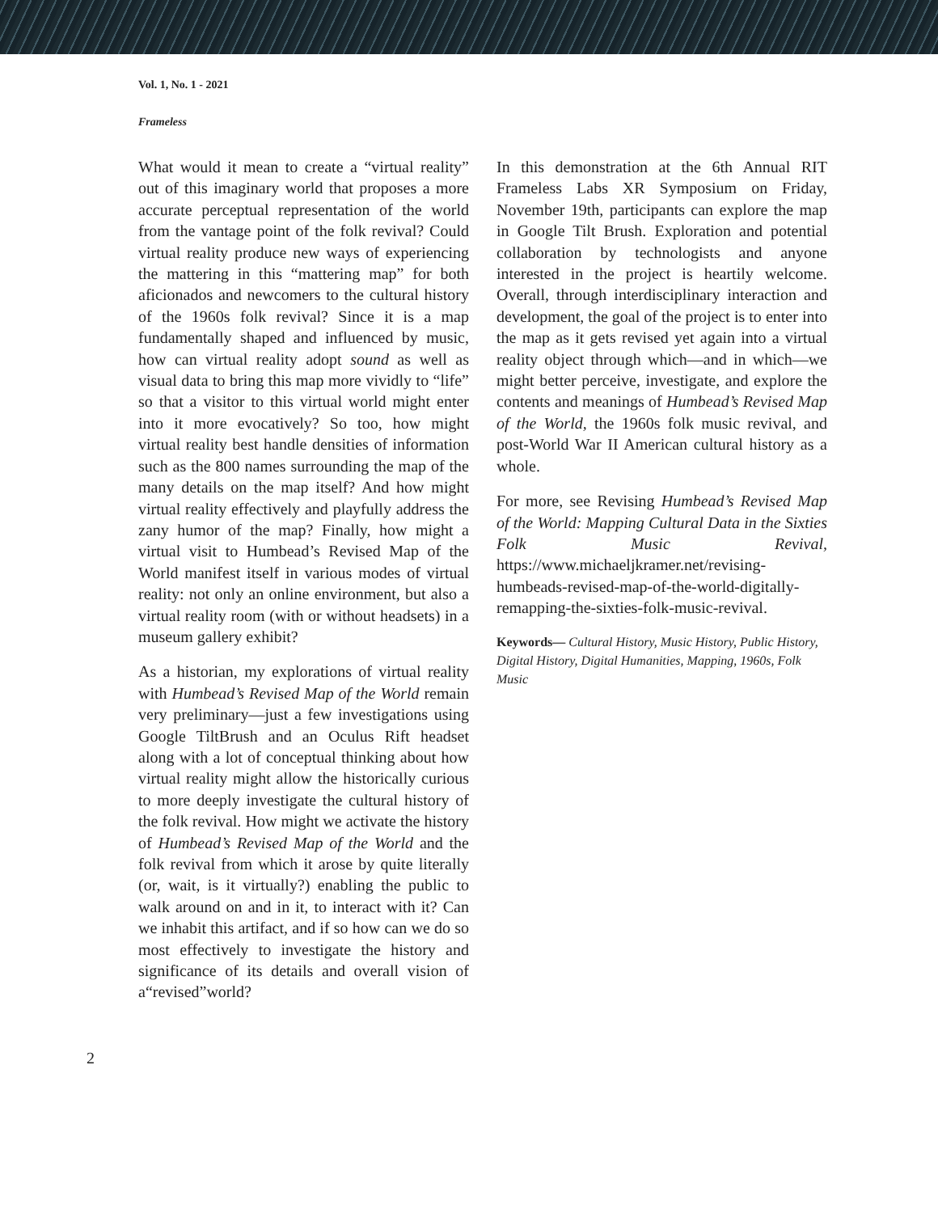Vol. 1, No. 1 - 2021
Frameless
What would it mean to create a “virtual reality” out of this imaginary world that proposes a more accurate perceptual representation of the world from the vantage point of the folk revival? Could virtual reality produce new ways of experiencing the mattering in this “mattering map” for both aficionados and newcomers to the cultural history of the 1960s folk revival? Since it is a map fundamentally shaped and influenced by music, how can virtual reality adopt sound as well as visual data to bring this map more vividly to “life” so that a visitor to this virtual world might enter into it more evocatively? So too, how might virtual reality best handle densities of information such as the 800 names surrounding the map of the many details on the map itself? And how might virtual reality effectively and playfully address the zany humor of the map? Finally, how might a virtual visit to Humbead’s Revised Map of the World manifest itself in various modes of virtual reality: not only an online environment, but also a virtual reality room (with or without headsets) in a museum gallery exhibit?
As a historian, my explorations of virtual reality with Humbead’s Revised Map of the World remain very preliminary—just a few investigations using Google TiltBrush and an Oculus Rift headset along with a lot of conceptual thinking about how virtual reality might allow the historically curious to more deeply investigate the cultural history of the folk revival. How might we activate the history of Humbead’s Revised Map of the World and the folk revival from which it arose by quite literally (or, wait, is it virtually?) enabling the public to walk around on and in it, to interact with it? Can we inhabit this artifact, and if so how can we do so most effectively to investigate the history and significance of its details and overall vision of a“revised”world?
In this demonstration at the 6th Annual RIT Frameless Labs XR Symposium on Friday, November 19th, participants can explore the map in Google Tilt Brush. Exploration and potential collaboration by technologists and anyone interested in the project is heartily welcome. Overall, through interdisciplinary interaction and development, the goal of the project is to enter into the map as it gets revised yet again into a virtual reality object through which—and in which—we might better perceive, investigate, and explore the contents and meanings of Humbead’s Revised Map of the World, the 1960s folk music revival, and post-World War II American cultural history as a whole.
For more, see Revising Humbead’s Revised Map of the World: Mapping Cultural Data in the Sixties Folk Music Revival, https://www.michaeljkramer.net/revising-humbeads-revised-map-of-the-world-digitally-remapping-the-sixties-folk-music-revival.
Keywords— Cultural History, Music History, Public History, Digital History, Digital Humanities, Mapping, 1960s, Folk Music
2